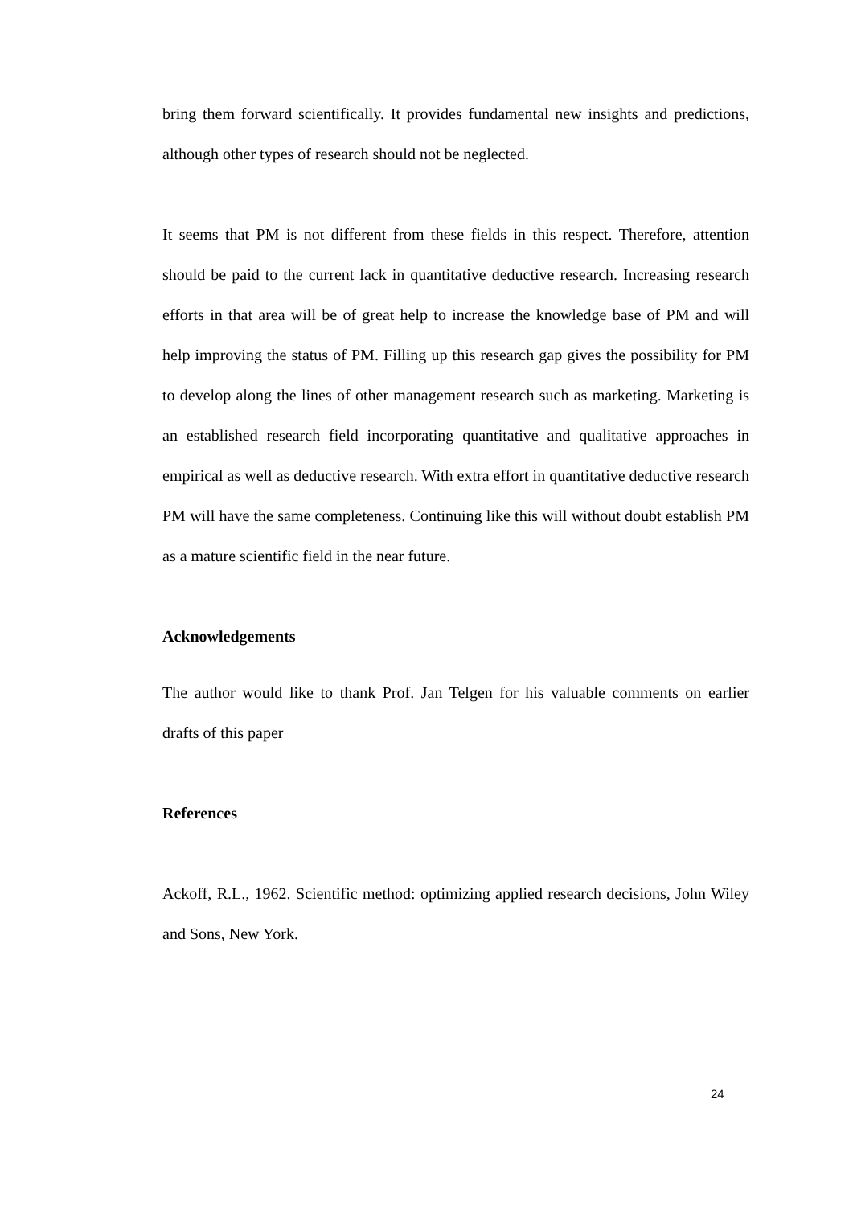bring them forward scientifically. It provides fundamental new insights and predictions, although other types of research should not be neglected.
It seems that PM is not different from these fields in this respect. Therefore, attention should be paid to the current lack in quantitative deductive research. Increasing research efforts in that area will be of great help to increase the knowledge base of PM and will help improving the status of PM. Filling up this research gap gives the possibility for PM to develop along the lines of other management research such as marketing. Marketing is an established research field incorporating quantitative and qualitative approaches in empirical as well as deductive research. With extra effort in quantitative deductive research PM will have the same completeness. Continuing like this will without doubt establish PM as a mature scientific field in the near future.
Acknowledgements
The author would like to thank Prof. Jan Telgen for his valuable comments on earlier drafts of this paper
References
Ackoff, R.L., 1962. Scientific method: optimizing applied research decisions, John Wiley and Sons, New York.
24